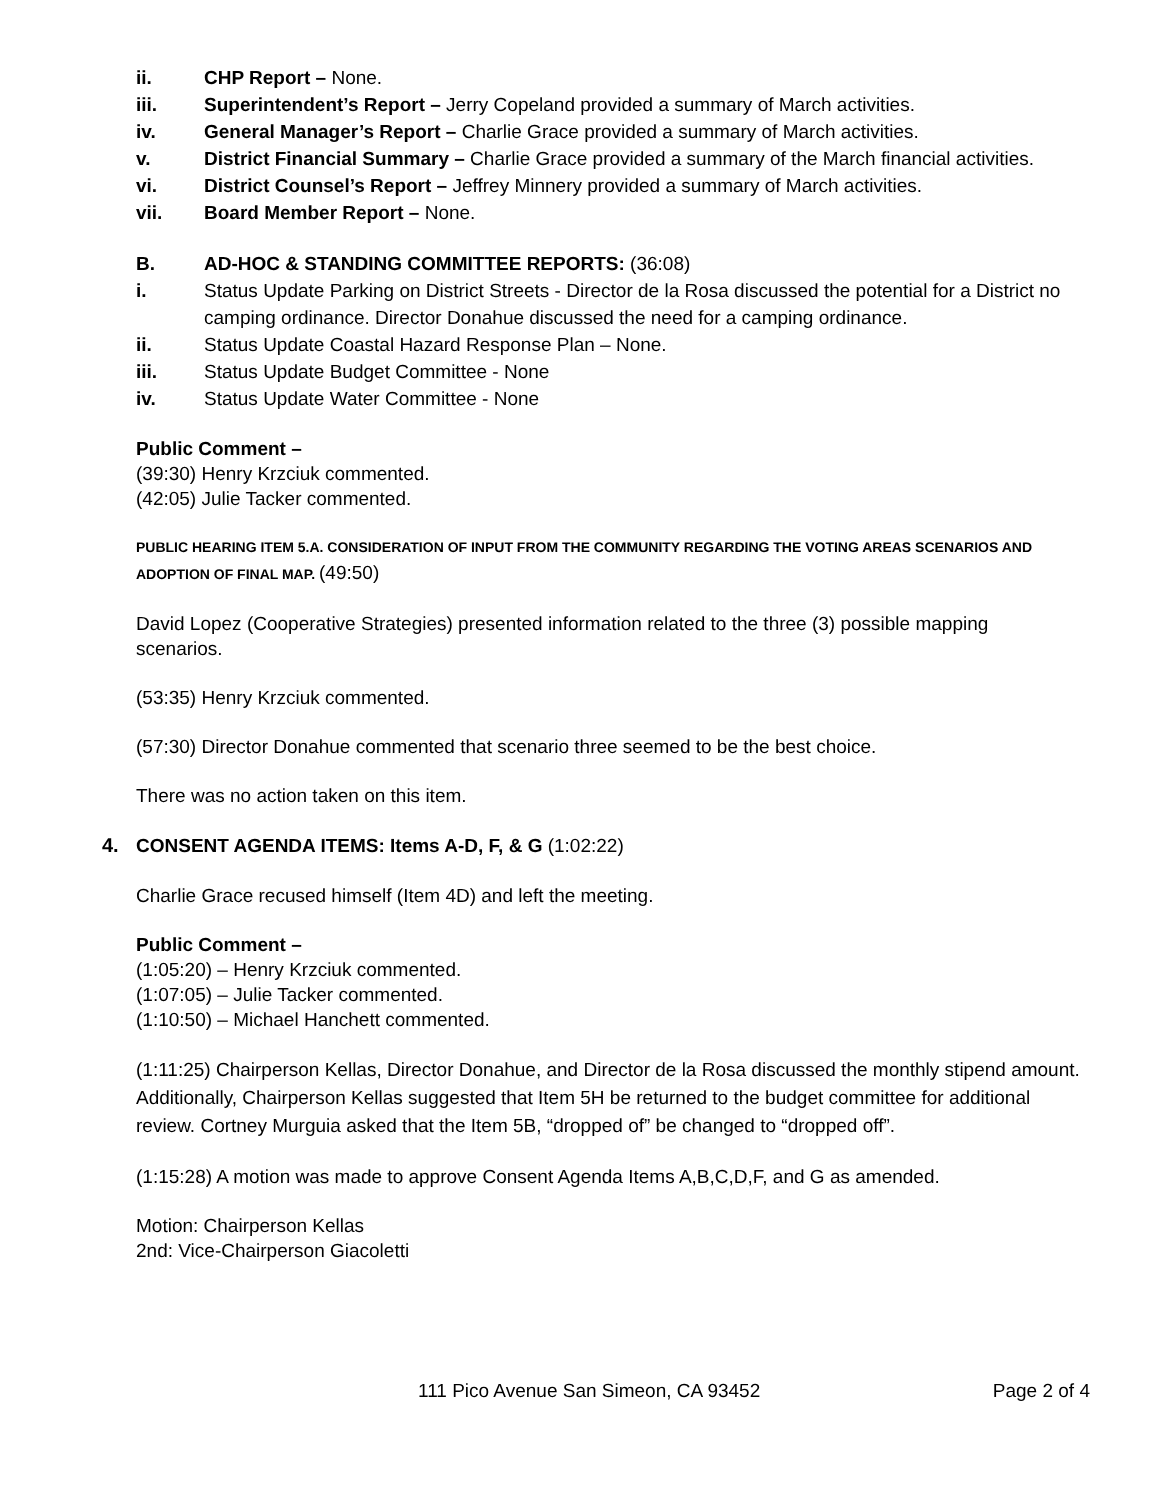ii. CHP Report – None.
iii. Superintendent’s Report – Jerry Copeland provided a summary of March activities.
iv. General Manager’s Report – Charlie Grace provided a summary of March activities.
v. District Financial Summary – Charlie Grace provided a summary of the March financial activities.
vi. District Counsel’s Report – Jeffrey Minnery provided a summary of March activities.
vii. Board Member Report – None.
B. AD-HOC & STANDING COMMITTEE REPORTS: (36:08)
i. Status Update Parking on District Streets - Director de la Rosa discussed the potential for a District no camping ordinance. Director Donahue discussed the need for a camping ordinance.
ii. Status Update Coastal Hazard Response Plan – None.
iii. Status Update Budget Committee - None
iv. Status Update Water Committee - None
Public Comment –
(39:30) Henry Krzciuk commented.
(42:05) Julie Tacker commented.
PUBLIC HEARING ITEM 5.A. CONSIDERATION OF INPUT FROM THE COMMUNITY REGARDING THE VOTING AREAS SCENARIOS AND ADOPTION OF FINAL MAP. (49:50)
David Lopez (Cooperative Strategies) presented information related to the three (3) possible mapping scenarios.
(53:35) Henry Krzciuk commented.
(57:30) Director Donahue commented that scenario three seemed to be the best choice.
There was no action taken on this item.
4. CONSENT AGENDA ITEMS: Items A-D, F, & G (1:02:22)
Charlie Grace recused himself (Item 4D) and left the meeting.
Public Comment –
(1:05:20) – Henry Krzciuk commented.
(1:07:05) – Julie Tacker commented.
(1:10:50) – Michael Hanchett commented.
(1:11:25) Chairperson Kellas, Director Donahue, and Director de la Rosa discussed the monthly stipend amount. Additionally, Chairperson Kellas suggested that Item 5H be returned to the budget committee for additional review. Cortney Murguia asked that the Item 5B, “dropped of” be changed to “dropped off”.
(1:15:28) A motion was made to approve Consent Agenda Items A,B,C,D,F, and G as amended.
Motion: Chairperson Kellas
2nd: Vice-Chairperson Giacoletti
111 Pico Avenue San Simeon, CA 93452 Page 2 of 4